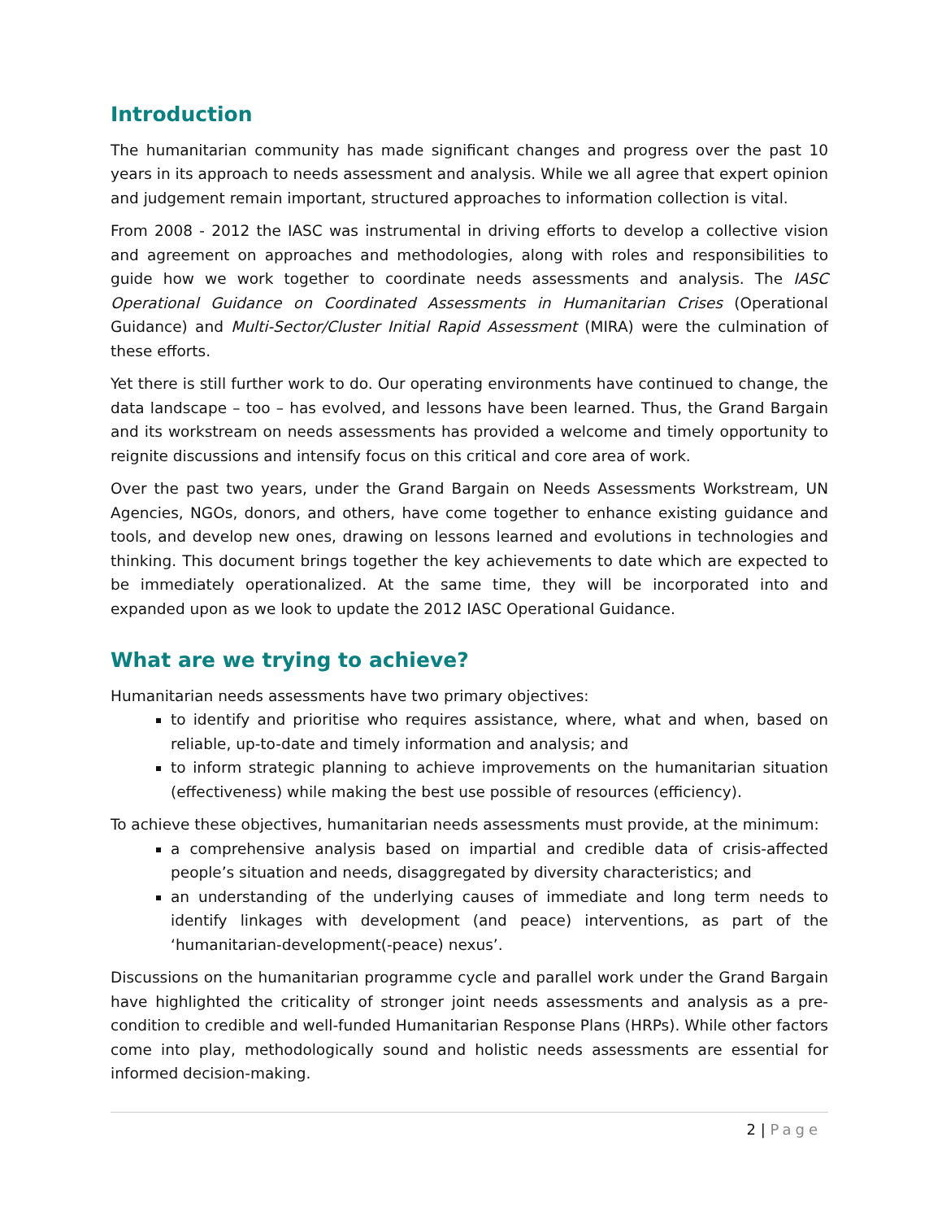Introduction
The humanitarian community has made significant changes and progress over the past 10 years in its approach to needs assessment and analysis. While we all agree that expert opinion and judgement remain important, structured approaches to information collection is vital.
From 2008 - 2012 the IASC was instrumental in driving efforts to develop a collective vision and agreement on approaches and methodologies, along with roles and responsibilities to guide how we work together to coordinate needs assessments and analysis. The IASC Operational Guidance on Coordinated Assessments in Humanitarian Crises (Operational Guidance) and Multi-Sector/Cluster Initial Rapid Assessment (MIRA) were the culmination of these efforts.
Yet there is still further work to do. Our operating environments have continued to change, the data landscape – too – has evolved, and lessons have been learned. Thus, the Grand Bargain and its workstream on needs assessments has provided a welcome and timely opportunity to reignite discussions and intensify focus on this critical and core area of work.
Over the past two years, under the Grand Bargain on Needs Assessments Workstream, UN Agencies, NGOs, donors, and others, have come together to enhance existing guidance and tools, and develop new ones, drawing on lessons learned and evolutions in technologies and thinking. This document brings together the key achievements to date which are expected to be immediately operationalized. At the same time, they will be incorporated into and expanded upon as we look to update the 2012 IASC Operational Guidance.
What are we trying to achieve?
Humanitarian needs assessments have two primary objectives:
to identify and prioritise who requires assistance, where, what and when, based on reliable, up-to-date and timely information and analysis; and
to inform strategic planning to achieve improvements on the humanitarian situation (effectiveness) while making the best use possible of resources (efficiency).
To achieve these objectives, humanitarian needs assessments must provide, at the minimum:
a comprehensive analysis based on impartial and credible data of crisis-affected people’s situation and needs, disaggregated by diversity characteristics; and
an understanding of the underlying causes of immediate and long term needs to identify linkages with development (and peace) interventions, as part of the ‘humanitarian-development(-peace) nexus’.
Discussions on the humanitarian programme cycle and parallel work under the Grand Bargain have highlighted the criticality of stronger joint needs assessments and analysis as a pre-condition to credible and well-funded Humanitarian Response Plans (HRPs). While other factors come into play, methodologically sound and holistic needs assessments are essential for informed decision-making.
2 | Page